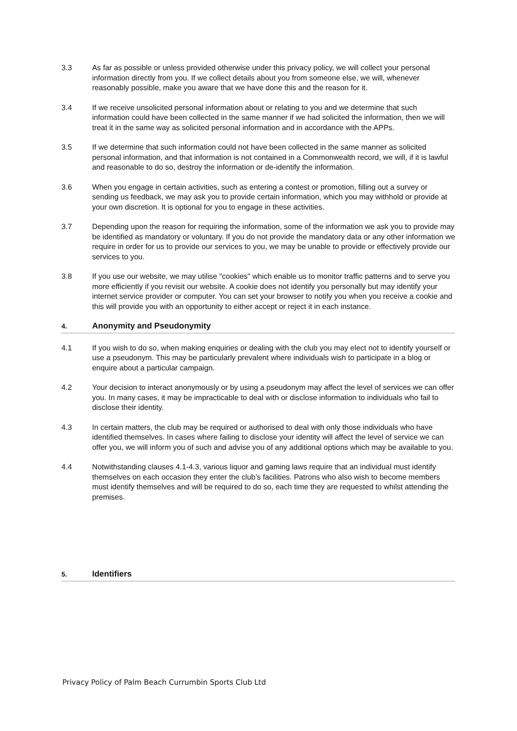3.3 As far as possible or unless provided otherwise under this privacy policy, we will collect your personal information directly from you. If we collect details about you from someone else, we will, whenever reasonably possible, make you aware that we have done this and the reason for it.
3.4 If we receive unsolicited personal information about or relating to you and we determine that such information could have been collected in the same manner if we had solicited the information, then we will treat it in the same way as solicited personal information and in accordance with the APPs.
3.5 If we determine that such information could not have been collected in the same manner as solicited personal information, and that information is not contained in a Commonwealth record, we will, if it is lawful and reasonable to do so, destroy the information or de-identify the information.
3.6 When you engage in certain activities, such as entering a contest or promotion, filling out a survey or sending us feedback, we may ask you to provide certain information, which you may withhold or provide at your own discretion. It is optional for you to engage in these activities.
3.7 Depending upon the reason for requiring the information, some of the information we ask you to provide may be identified as mandatory or voluntary. If you do not provide the mandatory data or any other information we require in order for us to provide our services to you, we may be unable to provide or effectively provide our services to you.
3.8 If you use our website, we may utilise "cookies" which enable us to monitor traffic patterns and to serve you more efficiently if you revisit our website. A cookie does not identify you personally but may identify your internet service provider or computer. You can set your browser to notify you when you receive a cookie and this will provide you with an opportunity to either accept or reject it in each instance.
4. Anonymity and Pseudonymity
4.1 If you wish to do so, when making enquiries or dealing with the club you may elect not to identify yourself or use a pseudonym. This may be particularly prevalent where individuals wish to participate in a blog or enquire about a particular campaign.
4.2 Your decision to interact anonymously or by using a pseudonym may affect the level of services we can offer you. In many cases, it may be impracticable to deal with or disclose information to individuals who fail to disclose their identity.
4.3 In certain matters, the club may be required or authorised to deal with only those individuals who have identified themselves. In cases where failing to disclose your identity will affect the level of service we can offer you, we will inform you of such and advise you of any additional options which may be available to you.
4.4 Notwithstanding clauses 4.1-4.3, various liquor and gaming laws require that an individual must identify themselves on each occasion they enter the club’s facilities. Patrons who also wish to become members must identify themselves and will be required to do so, each time they are requested to whilst attending the premises.
5. Identifiers
Privacy Policy of Palm Beach Currumbin Sports Club Ltd